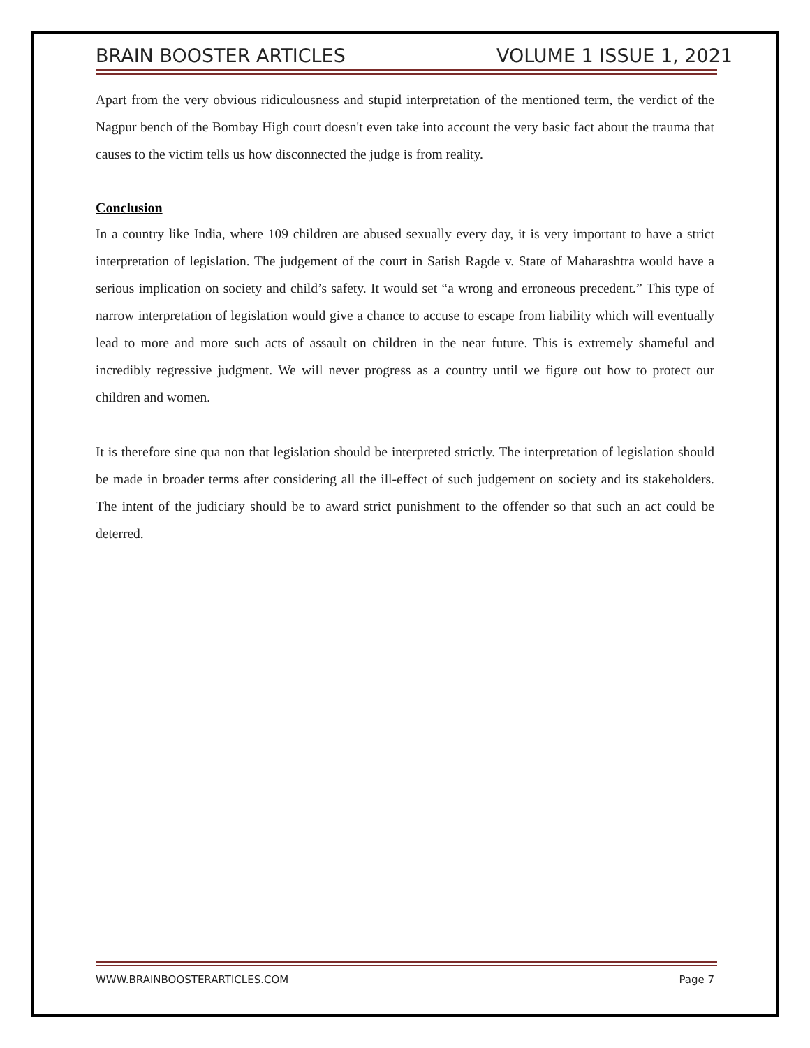BRAIN BOOSTER ARTICLES VOLUME 1 ISSUE 1, 2021
Apart from the very obvious ridiculousness and stupid interpretation of the mentioned term, the verdict of the Nagpur bench of the Bombay High court doesn't even take into account the very basic fact about the trauma that causes to the victim tells us how disconnected the judge is from reality.
Conclusion
In a country like India, where 109 children are abused sexually every day, it is very important to have a strict interpretation of legislation. The judgement of the court in Satish Ragde v. State of Maharashtra would have a serious implication on society and child’s safety. It would set “a wrong and erroneous precedent.” This type of narrow interpretation of legislation would give a chance to accuse to escape from liability which will eventually lead to more and more such acts of assault on children in the near future. This is extremely shameful and incredibly regressive judgment. We will never progress as a country until we figure out how to protect our children and women.
It is therefore sine qua non that legislation should be interpreted strictly. The interpretation of legislation should be made in broader terms after considering all the ill-effect of such judgement on society and its stakeholders. The intent of the judiciary should be to award strict punishment to the offender so that such an act could be deterred.
WWW.BRAINBOOSTERARTICLES.COM Page 7